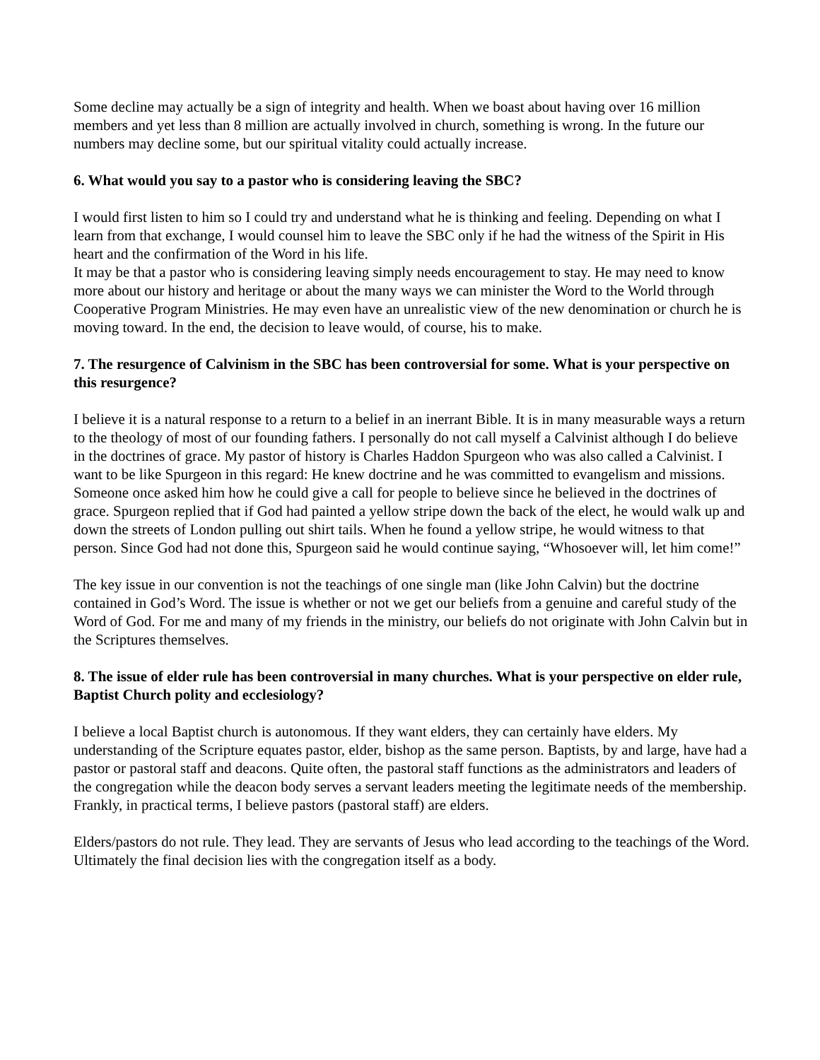Some decline may actually be a sign of integrity and health. When we boast about having over 16 million members and yet less than 8 million are actually involved in church, something is wrong. In the future our numbers may decline some, but our spiritual vitality could actually increase.
6. What would you say to a pastor who is considering leaving the SBC?
I would first listen to him so I could try and understand what he is thinking and feeling. Depending on what I learn from that exchange, I would counsel him to leave the SBC only if he had the witness of the Spirit in His heart and the confirmation of the Word in his life.
It may be that a pastor who is considering leaving simply needs encouragement to stay. He may need to know more about our history and heritage or about the many ways we can minister the Word to the World through Cooperative Program Ministries. He may even have an unrealistic view of the new denomination or church he is moving toward. In the end, the decision to leave would, of course, his to make.
7. The resurgence of Calvinism in the SBC has been controversial for some. What is your perspective on this resurgence?
I believe it is a natural response to a return to a belief in an inerrant Bible. It is in many measurable ways a return to the theology of most of our founding fathers. I personally do not call myself a Calvinist although I do believe in the doctrines of grace. My pastor of history is Charles Haddon Spurgeon who was also called a Calvinist. I want to be like Spurgeon in this regard: He knew doctrine and he was committed to evangelism and missions. Someone once asked him how he could give a call for people to believe since he believed in the doctrines of grace. Spurgeon replied that if God had painted a yellow stripe down the back of the elect, he would walk up and down the streets of London pulling out shirt tails. When he found a yellow stripe, he would witness to that person. Since God had not done this, Spurgeon said he would continue saying, “Whosoever will, let him come!”
The key issue in our convention is not the teachings of one single man (like John Calvin) but the doctrine contained in God’s Word. The issue is whether or not we get our beliefs from a genuine and careful study of the Word of God. For me and many of my friends in the ministry, our beliefs do not originate with John Calvin but in the Scriptures themselves.
8. The issue of elder rule has been controversial in many churches. What is your perspective on elder rule, Baptist Church polity and ecclesiology?
I believe a local Baptist church is autonomous. If they want elders, they can certainly have elders. My understanding of the Scripture equates pastor, elder, bishop as the same person. Baptists, by and large, have had a pastor or pastoral staff and deacons. Quite often, the pastoral staff functions as the administrators and leaders of the congregation while the deacon body serves a servant leaders meeting the legitimate needs of the membership. Frankly, in practical terms, I believe pastors (pastoral staff) are elders.
Elders/pastors do not rule. They lead. They are servants of Jesus who lead according to the teachings of the Word. Ultimately the final decision lies with the congregation itself as a body.